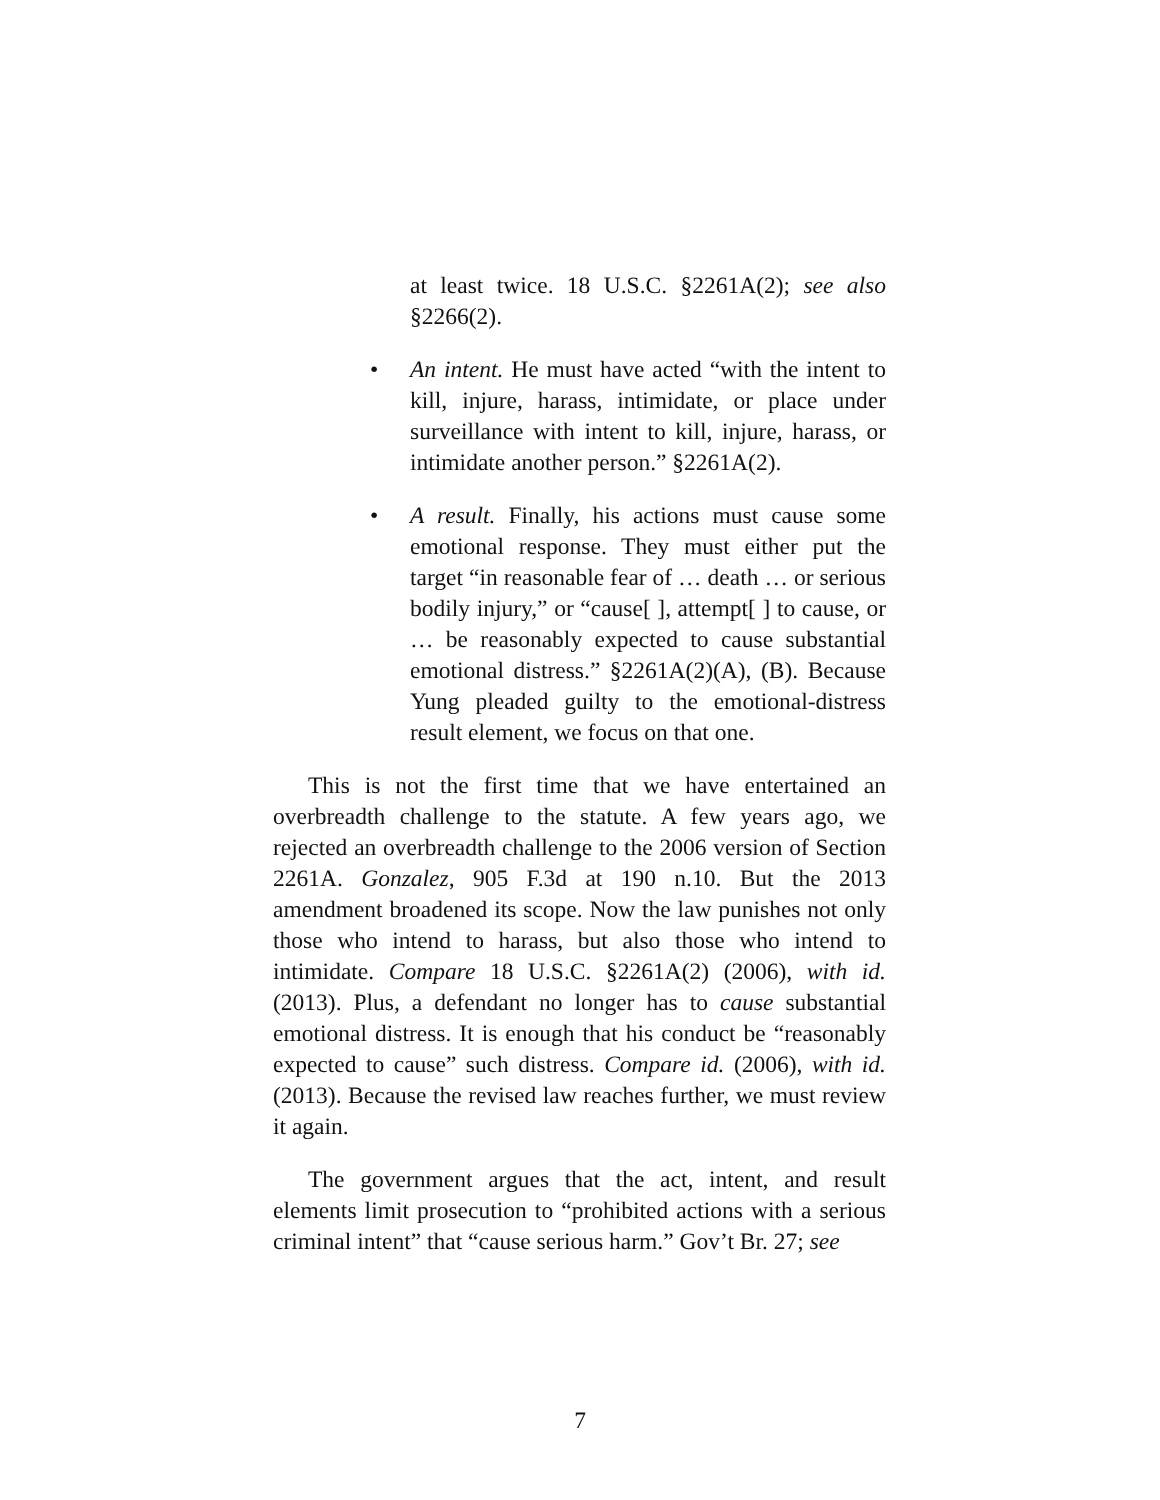at least twice. 18 U.S.C. §2261A(2); see also §2266(2).
•
An intent. He must have acted “with the intent to kill, injure, harass, intimidate, or place under surveillance with intent to kill, injure, harass, or intimidate another person.” §2261A(2).
•
A result. Finally, his actions must cause some emotional response. They must either put the target “in reasonable fear of … death … or serious bodily injury,” or “cause[ ], attempt[ ] to cause, or … be reasonably expected to cause substantial emotional distress.” §2261A(2)(A), (B). Because Yung pleaded guilty to the emotional-distress result element, we focus on that one.
This is not the first time that we have entertained an overbreadth challenge to the statute. A few years ago, we rejected an overbreadth challenge to the 2006 version of Section 2261A. Gonzalez, 905 F.3d at 190 n.10. But the 2013 amendment broadened its scope. Now the law punishes not only those who intend to harass, but also those who intend to intimidate. Compare 18 U.S.C. §2261A(2) (2006), with id. (2013). Plus, a defendant no longer has to cause substantial emotional distress. It is enough that his conduct be “reasonably expected to cause” such distress. Compare id. (2006), with id. (2013). Because the revised law reaches further, we must review it again.
The government argues that the act, intent, and result elements limit prosecution to “prohibited actions with a serious criminal intent” that “cause serious harm.” Gov’t Br. 27; see
7